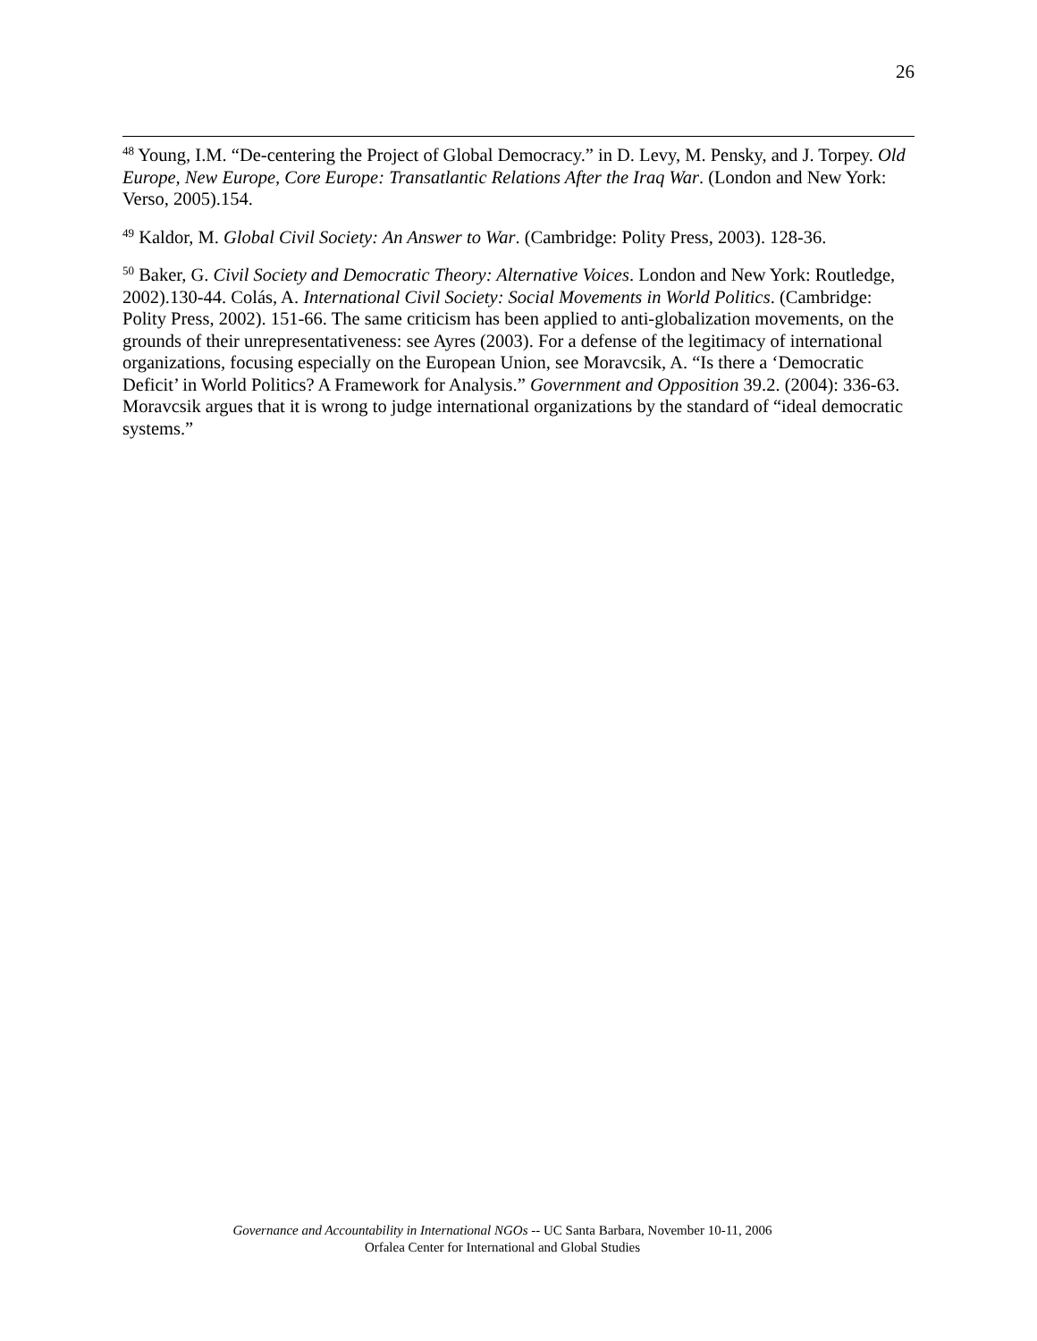26
<sup>48</sup> Young, I.M. “De-centering the Project of Global Democracy.” in D. Levy, M. Pensky, and J. Torpey. Old Europe, New Europe, Core Europe: Transatlantic Relations After the Iraq War. (London and New York: Verso, 2005).154.
<sup>49</sup> Kaldor, M. Global Civil Society: An Answer to War. (Cambridge: Polity Press, 2003). 128-36.
<sup>50</sup> Baker, G. Civil Society and Democratic Theory: Alternative Voices. London and New York: Routledge, 2002).130-44. Colás, A. International Civil Society: Social Movements in World Politics. (Cambridge: Polity Press, 2002). 151-66. The same criticism has been applied to anti-globalization movements, on the grounds of their unrepresentativeness: see Ayres (2003). For a defense of the legitimacy of international organizations, focusing especially on the European Union, see Moravcsik, A. “Is there a ‘Democratic Deficit’ in World Politics? A Framework for Analysis.” Government and Opposition 39.2. (2004): 336-63. Moravcsik argues that it is wrong to judge international organizations by the standard of “ideal democratic systems.”
Governance and Accountability in International NGOs -- UC Santa Barbara, November 10-11, 2006
Orfalea Center for International and Global Studies